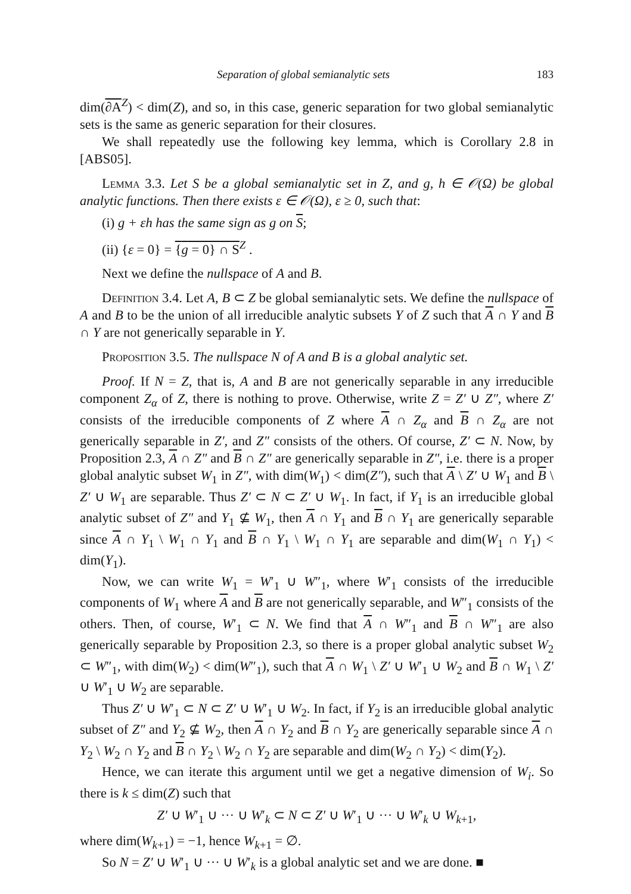Separation of global semianalytic sets 183
dim(∂A<sup>Z</sup>) < dim(Z), and so, in this case, generic separation for two global semianalytic sets is the same as generic separation for their closures.
We shall repeatedly use the following key lemma, which is Corollary 2.8 in [ABS05].
Lemma 3.3. Let S be a global semianalytic set in Z, and g, h ∈ 𝒪(Ω) be global analytic functions. Then there exists ε ∈ 𝒪(Ω), ε ≥ 0, such that:
(i) g + εh has the same sign as g on S;
(ii) {ε = 0} = {g = 0} ∩ S<sup>Z</sup> .
Next we define the nullspace of A and B.
Definition 3.4. Let A, B ⊂ Z be global semianalytic sets. We define the nullspace of A and B to be the union of all irreducible analytic subsets Y of Z such that A ∩ Y and B ∩ Y are not generically separable in Y.
Proposition 3.5. The nullspace N of A and B is a global analytic set.
Proof. If N = Z, that is, A and B are not generically separable in any irreducible component Z<sub>α</sub> of Z, there is nothing to prove. Otherwise, write Z = Z′ ∪ Z″, where Z′ consists of the irreducible components of Z where A ∩ Z<sub>α</sub> and B ∩ Z<sub>α</sub> are not generically separable in Z′, and Z″ consists of the others. Of course, Z′ ⊂ N. Now, by Proposition 2.3, A ∩ Z″ and B ∩ Z″ are generically separable in Z″, i.e. there is a proper global analytic subset W<sub>1</sub> in Z″, with dim(W<sub>1</sub>) < dim(Z″), such that A \ Z′ ∪ W<sub>1</sub> and B \ Z′ ∪ W<sub>1</sub> are separable. Thus Z′ ⊂ N ⊂ Z′ ∪ W<sub>1</sub>. In fact, if Y<sub>1</sub> is an irreducible global analytic subset of Z″ and Y<sub>1</sub> ⊈ W<sub>1</sub>, then A ∩ Y<sub>1</sub> and B ∩ Y<sub>1</sub> are generically separable since A ∩ Y<sub>1</sub> \ W<sub>1</sub> ∩ Y<sub>1</sub> and B ∩ Y<sub>1</sub> \ W<sub>1</sub> ∩ Y<sub>1</sub> are separable and dim(W<sub>1</sub> ∩ Y<sub>1</sub>) < dim(Y<sub>1</sub>).
Now, we can write W<sub>1</sub> = W′<sub>1</sub> ∪ W″<sub>1</sub>, where W′<sub>1</sub> consists of the irreducible components of W<sub>1</sub> where A and B are not generically separable, and W″<sub>1</sub> consists of the others. Then, of course, W′<sub>1</sub> ⊂ N. We find that A ∩ W″<sub>1</sub> and B ∩ W″<sub>1</sub> are also generically separable by Proposition 2.3, so there is a proper global analytic subset W<sub>2</sub> ⊂ W″<sub>1</sub>, with dim(W<sub>2</sub>) < dim(W″<sub>1</sub>), such that A ∩ W<sub>1</sub> \ Z′ ∪ W′<sub>1</sub> ∪ W<sub>2</sub> and B ∩ W<sub>1</sub> \ Z′ ∪ W′<sub>1</sub> ∪ W<sub>2</sub> are separable.
Thus Z′ ∪ W′<sub>1</sub> ⊂ N ⊂ Z′ ∪ W′<sub>1</sub> ∪ W<sub>2</sub>. In fact, if Y<sub>2</sub> is an irreducible global analytic subset of Z″ and Y<sub>2</sub> ⊈ W<sub>2</sub>, then A ∩ Y<sub>2</sub> and B ∩ Y<sub>2</sub> are generically separable since A ∩ Y<sub>2</sub> \ W<sub>2</sub> ∩ Y<sub>2</sub> and B ∩ Y<sub>2</sub> \ W<sub>2</sub> ∩ Y<sub>2</sub> are separable and dim(W<sub>2</sub> ∩ Y<sub>2</sub>) < dim(Y<sub>2</sub>).
Hence, we can iterate this argument until we get a negative dimension of W<sub>i</sub>. So there is k ≤ dim(Z) such that
Z′ ∪ W′<sub>1</sub> ∪ ··· ∪ W′<sub>k</sub> ⊂ N ⊂ Z′ ∪ W′<sub>1</sub> ∪ ··· ∪ W′<sub>k</sub> ∪ W<sub>k+1</sub>,
where dim(W<sub>k+1</sub>) = −1, hence W<sub>k+1</sub> = ∅.
So N = Z′ ∪ W′<sub>1</sub> ∪ ··· ∪ W′<sub>k</sub> is a global analytic set and we are done. ■